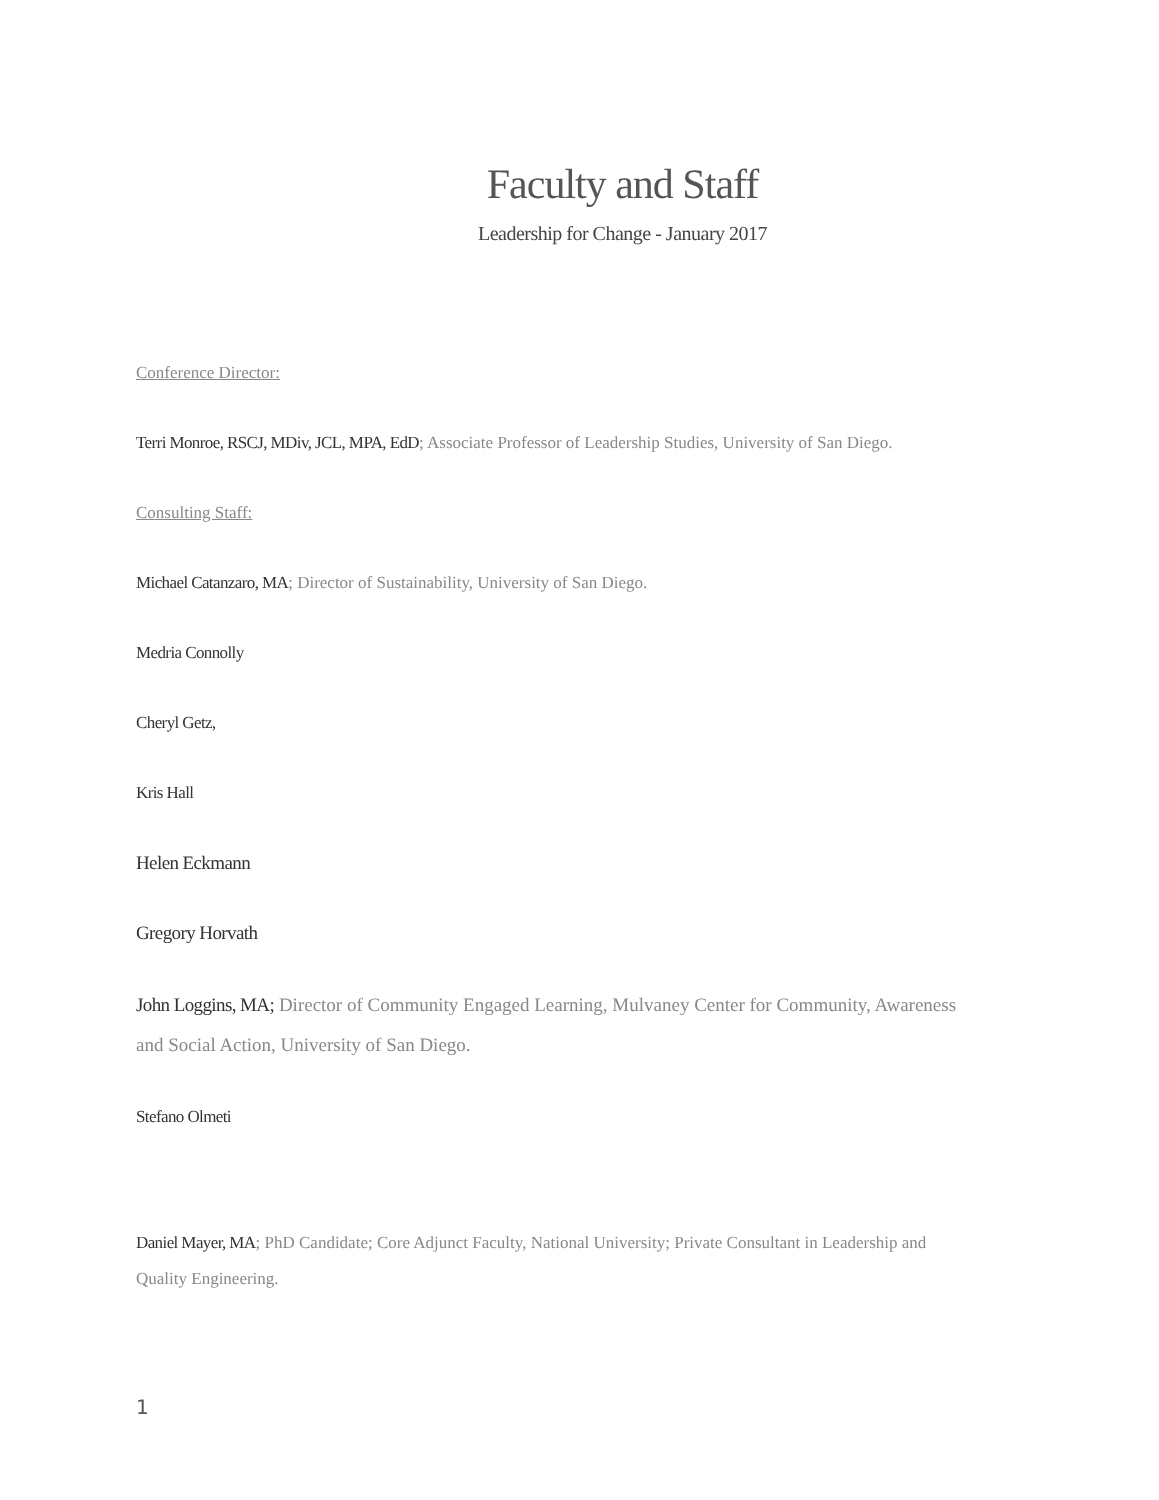Faculty and Staff
Leadership for Change - January 2017
Conference Director:
Terri Monroe, RSCJ, MDiv, JCL, MPA, EdD; Associate Professor of Leadership Studies, University of San Diego.
Consulting Staff:
Michael Catanzaro, MA; Director of Sustainability, University of San Diego.
Medria Connolly
Cheryl Getz,
Kris Hall
Helen Eckmann
Gregory Horvath
John Loggins, MA; Director of Community Engaged Learning, Mulvaney Center for Community, Awareness and Social Action, University of San Diego.
Stefano Olmeti
Daniel Mayer, MA; PhD Candidate; Core Adjunct Faculty, National University; Private Consultant in Leadership and Quality Engineering.
1